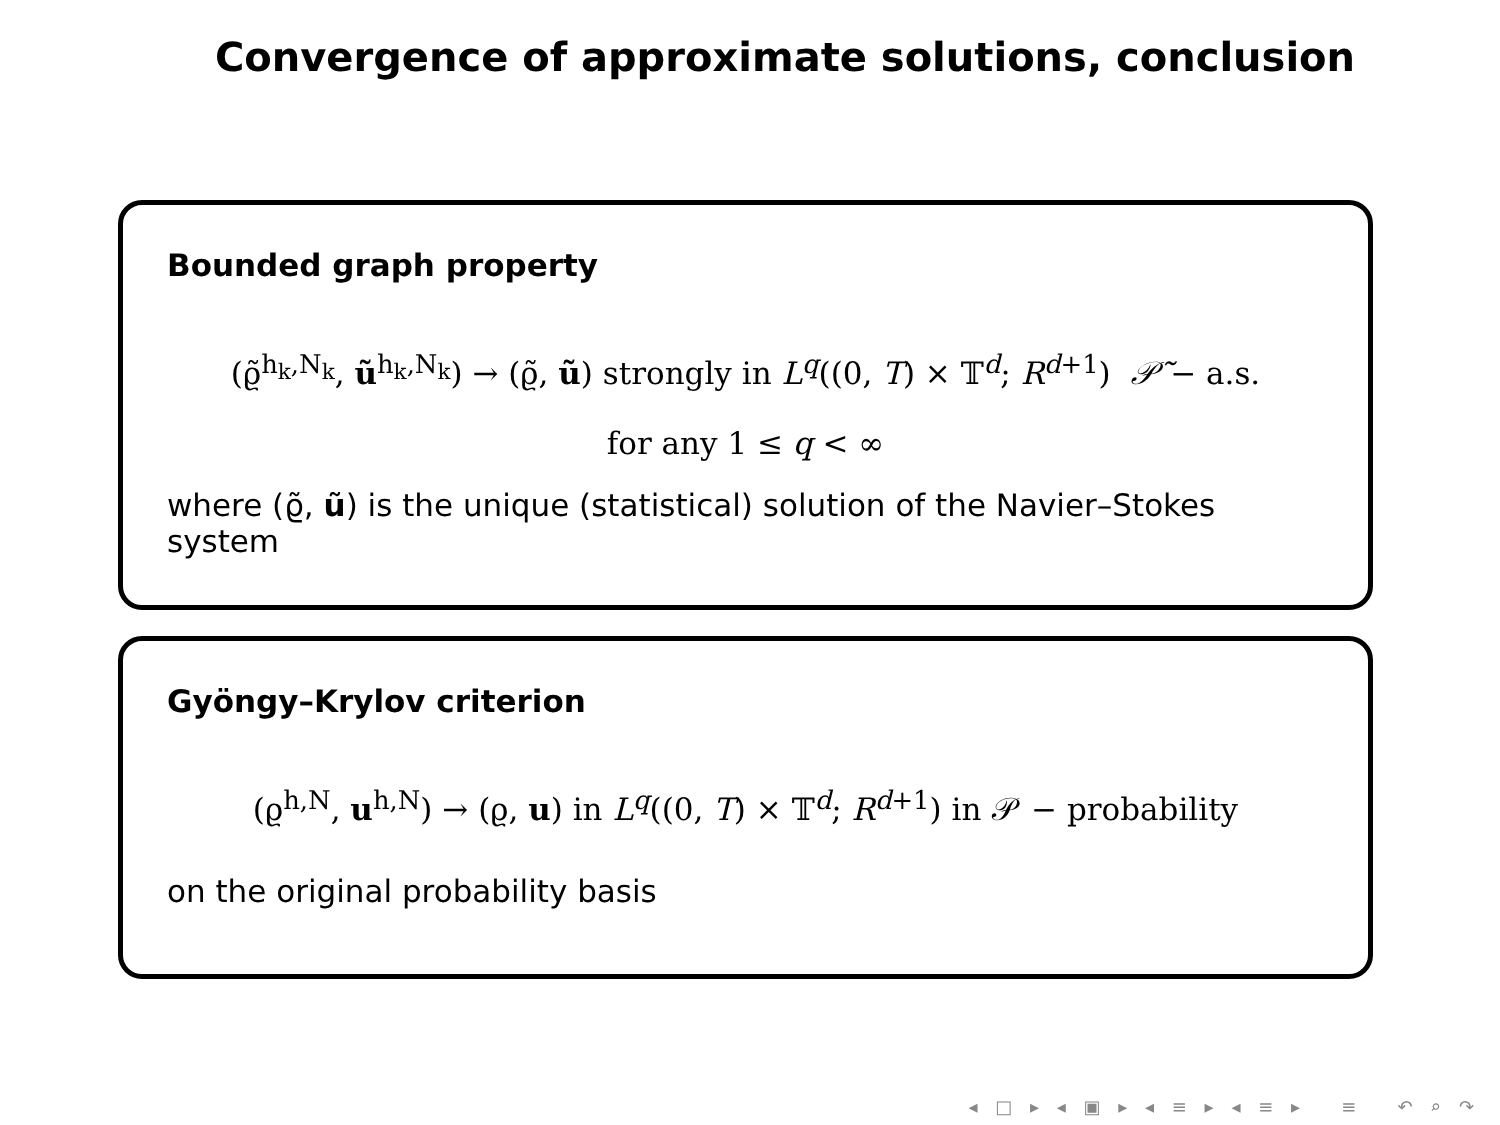Convergence of approximate solutions, conclusion
Bounded graph property
(ϱ̃<sup>h<sub>k</sub>,N<sub>k</sub></sup>, ũ<sup>h<sub>k</sub>,N<sub>k</sub></sup>) → (ϱ̃, ũ) strongly in L<sup>q</sup>((0, T) × 𝕋<sup>d</sup>; R<sup>d+1</sup>) 𝒫̃ − a.s.
for any 1 ≤ q < ∞
where (ϱ̃, ũ) is the unique (statistical) solution of the Navier–Stokes system
Gyöngy–Krylov criterion
(ϱ<sup>h,N</sup>, u<sup>h,N</sup>) → (ϱ, u) in L<sup>q</sup>((0, T) × 𝕋<sup>d</sup>; R<sup>d+1</sup>) in 𝒫 − probability
on the original probability basis
◂ □ ▸ ◂ ▣ ▸ ◂ ≡ ▸ ◂ ≡ ▸ ≡ ↶ ⌕ ↷